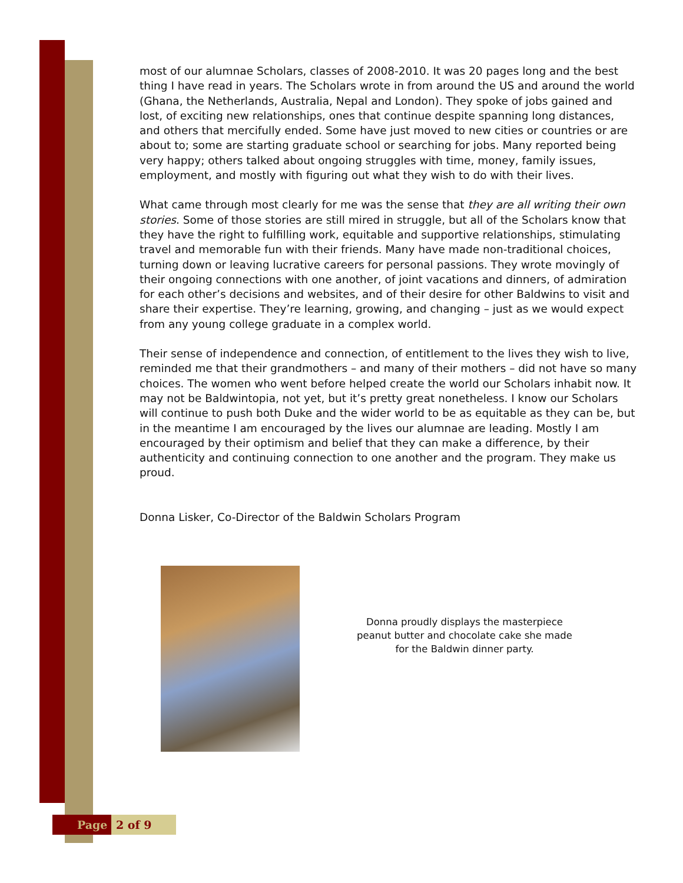most of our alumnae Scholars, classes of 2008-2010. It was 20 pages long and the best thing I have read in years. The Scholars wrote in from around the US and around the world (Ghana, the Netherlands, Australia, Nepal and London). They spoke of jobs gained and lost, of exciting new relationships, ones that continue despite spanning long distances, and others that mercifully ended. Some have just moved to new cities or countries or are about to; some are starting graduate school or searching for jobs. Many reported being very happy; others talked about ongoing struggles with time, money, family issues, employment, and mostly with figuring out what they wish to do with their lives.
What came through most clearly for me was the sense that they are all writing their own stories. Some of those stories are still mired in struggle, but all of the Scholars know that they have the right to fulfilling work, equitable and supportive relationships, stimulating travel and memorable fun with their friends. Many have made non-traditional choices, turning down or leaving lucrative careers for personal passions. They wrote movingly of their ongoing connections with one another, of joint vacations and dinners, of admiration for each other’s decisions and websites, and of their desire for other Baldwins to visit and share their expertise. They’re learning, growing, and changing – just as we would expect from any young college graduate in a complex world.
Their sense of independence and connection, of entitlement to the lives they wish to live, reminded me that their grandmothers – and many of their mothers – did not have so many choices. The women who went before helped create the world our Scholars inhabit now. It may not be Baldwintopia, not yet, but it’s pretty great nonetheless. I know our Scholars will continue to push both Duke and the wider world to be as equitable as they can be, but in the meantime I am encouraged by the lives our alumnae are leading. Mostly I am encouraged by their optimism and belief that they can make a difference, by their authenticity and continuing connection to one another and the program. They make us proud.
Donna Lisker, Co-Director of the Baldwin Scholars Program
Donna proudly displays the masterpiece peanut butter and chocolate cake she made for the Baldwin dinner party.
Page 2 of 9